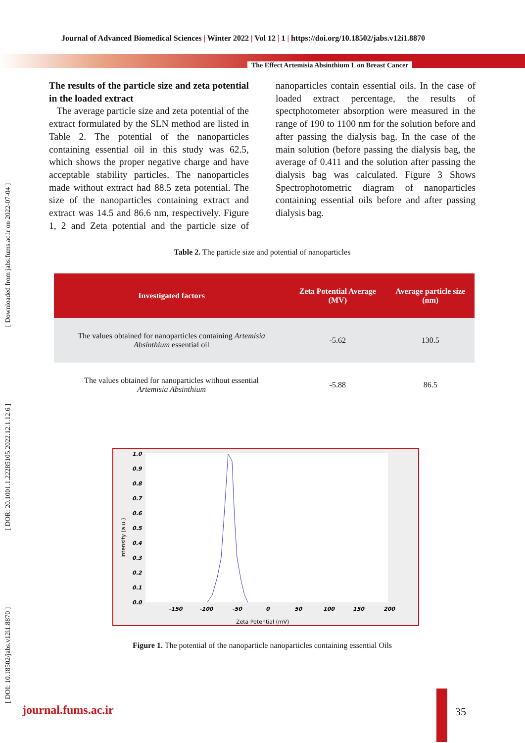Journal of Advanced Biomedical Sciences | Winter 2022 | Vol 12 | 1 | https://doi.org/10.18502/jabs.v12i1.8870
The Effect Artemisia Absinthium L on Breast Cancer
[ DOI: 10.18502/jabs.v12i1.8870 ] [ DOR: 20.1001.1.22285105.2022.12.1.12.6 ] [ Downloaded from jabs.fums.ac.ir on 2022-07-04 ]
The results of the particle size and zeta potential in the loaded extract
The average particle size and zeta potential of the extract formulated by the SLN method are listed in Table 2. The potential of the nanoparticles containing essential oil in this study was 62.5, which shows the proper negative charge and have acceptable stability particles. The nanoparticles made without extract had 88.5 zeta potential. The size of the nanoparticles containing extract and extract was 14.5 and 86.6 nm, respectively. Figure 1, 2 and Zeta potential and the particle size of nanoparticles contain essential oils. In the case of loaded extract percentage, the results of spectphotometer absorption were measured in the range of 190 to 1100 nm for the solution before and after passing the dialysis bag. In the case of the main solution (before passing the dialysis bag, the average of 0.411 and the solution after passing the dialysis bag was calculated. Figure 3 Shows Spectrophotometric diagram of nanoparticles containing essential oils before and after passing dialysis bag.
Table 2. The particle size and potential of nanoparticles
| Investigated factors | Zeta Potential Average (MV) | Average particle size (nm) |
| --- | --- | --- |
| The values obtained for nanoparticles containing Artemisia Absinthium essential oil | -5.62 | 130.5 |
| The values obtained for nanoparticles without essential Artemisia Absinthium | -5.88 | 86.5 |
1.0
0.9
0.8
0.7
0.6
0.5
0.4
0.3
0.2
0.1
0.0
-150
-100
-50
0
50
100
150
200
Zeta Potential (mV)
Intensity (a.u.)
Figure 1. The potential of the nanoparticle nanoparticles containing essential Oils
journal.fums.ac.ir 35